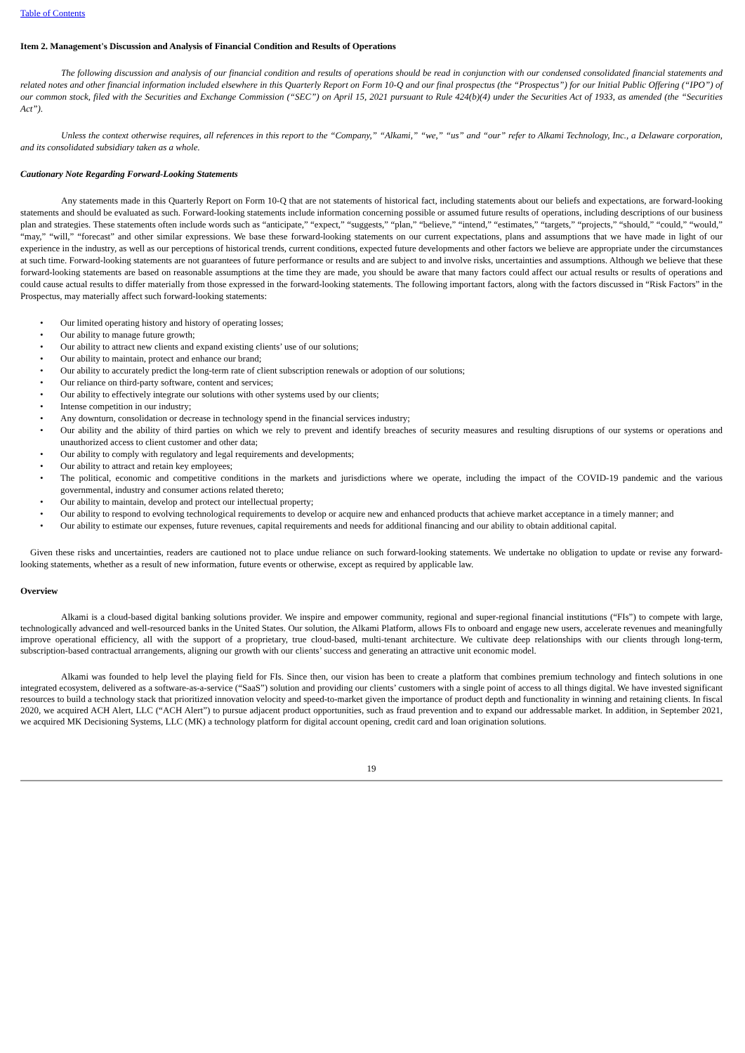Table of Contents
Item 2. Management's Discussion and Analysis of Financial Condition and Results of Operations
The following discussion and analysis of our financial condition and results of operations should be read in conjunction with our condensed consolidated financial statements and related notes and other financial information included elsewhere in this Quarterly Report on Form 10-Q and our final prospectus (the “Prospectus”) for our Initial Public Offering (“IPO”) of our common stock, filed with the Securities and Exchange Commission (“SEC”) on April 15, 2021 pursuant to Rule 424(b)(4) under the Securities Act of 1933, as amended (the “Securities Act”).
Unless the context otherwise requires, all references in this report to the “Company,” “Alkami,” “we,” “us” and “our” refer to Alkami Technology, Inc., a Delaware corporation, and its consolidated subsidiary taken as a whole.
Cautionary Note Regarding Forward-Looking Statements
Any statements made in this Quarterly Report on Form 10-Q that are not statements of historical fact, including statements about our beliefs and expectations, are forward-looking statements and should be evaluated as such. Forward-looking statements include information concerning possible or assumed future results of operations, including descriptions of our business plan and strategies. These statements often include words such as “anticipate,” “expect,” “suggests,” “plan,” “believe,” “intend,” “estimates,” “targets,” “projects,” “should,” “could,” “would,” “may,” “will,” “forecast” and other similar expressions. We base these forward-looking statements on our current expectations, plans and assumptions that we have made in light of our experience in the industry, as well as our perceptions of historical trends, current conditions, expected future developments and other factors we believe are appropriate under the circumstances at such time. Forward-looking statements are not guarantees of future performance or results and are subject to and involve risks, uncertainties and assumptions. Although we believe that these forward-looking statements are based on reasonable assumptions at the time they are made, you should be aware that many factors could affect our actual results or results of operations and could cause actual results to differ materially from those expressed in the forward-looking statements. The following important factors, along with the factors discussed in “Risk Factors” in the Prospectus, may materially affect such forward-looking statements:
• Our limited operating history and history of operating losses;
• Our ability to manage future growth;
• Our ability to attract new clients and expand existing clients’ use of our solutions;
• Our ability to maintain, protect and enhance our brand;
• Our ability to accurately predict the long-term rate of client subscription renewals or adoption of our solutions;
• Our reliance on third-party software, content and services;
• Our ability to effectively integrate our solutions with other systems used by our clients;
• Intense competition in our industry;
• Any downturn, consolidation or decrease in technology spend in the financial services industry;
• Our ability and the ability of third parties on which we rely to prevent and identify breaches of security measures and resulting disruptions of our systems or operations and unauthorized access to client customer and other data;
• Our ability to comply with regulatory and legal requirements and developments;
• Our ability to attract and retain key employees;
• The political, economic and competitive conditions in the markets and jurisdictions where we operate, including the impact of the COVID-19 pandemic and the various governmental, industry and consumer actions related thereto;
• Our ability to maintain, develop and protect our intellectual property;
• Our ability to respond to evolving technological requirements to develop or acquire new and enhanced products that achieve market acceptance in a timely manner; and
• Our ability to estimate our expenses, future revenues, capital requirements and needs for additional financing and our ability to obtain additional capital.
Given these risks and uncertainties, readers are cautioned not to place undue reliance on such forward-looking statements. We undertake no obligation to update or revise any forward-looking statements, whether as a result of new information, future events or otherwise, except as required by applicable law.
Overview
Alkami is a cloud-based digital banking solutions provider. We inspire and empower community, regional and super-regional financial institutions (“FIs”) to compete with large, technologically advanced and well-resourced banks in the United States. Our solution, the Alkami Platform, allows FIs to onboard and engage new users, accelerate revenues and meaningfully improve operational efficiency, all with the support of a proprietary, true cloud-based, multi-tenant architecture. We cultivate deep relationships with our clients through long-term, subscription-based contractual arrangements, aligning our growth with our clients’ success and generating an attractive unit economic model.
Alkami was founded to help level the playing field for FIs. Since then, our vision has been to create a platform that combines premium technology and fintech solutions in one integrated ecosystem, delivered as a software-as-a-service (“SaaS”) solution and providing our clients’ customers with a single point of access to all things digital. We have invested significant resources to build a technology stack that prioritized innovation velocity and speed-to-market given the importance of product depth and functionality in winning and retaining clients. In fiscal 2020, we acquired ACH Alert, LLC (“ACH Alert”) to pursue adjacent product opportunities, such as fraud prevention and to expand our addressable market. In addition, in September 2021, we acquired MK Decisioning Systems, LLC (MK) a technology platform for digital account opening, credit card and loan origination solutions.
19